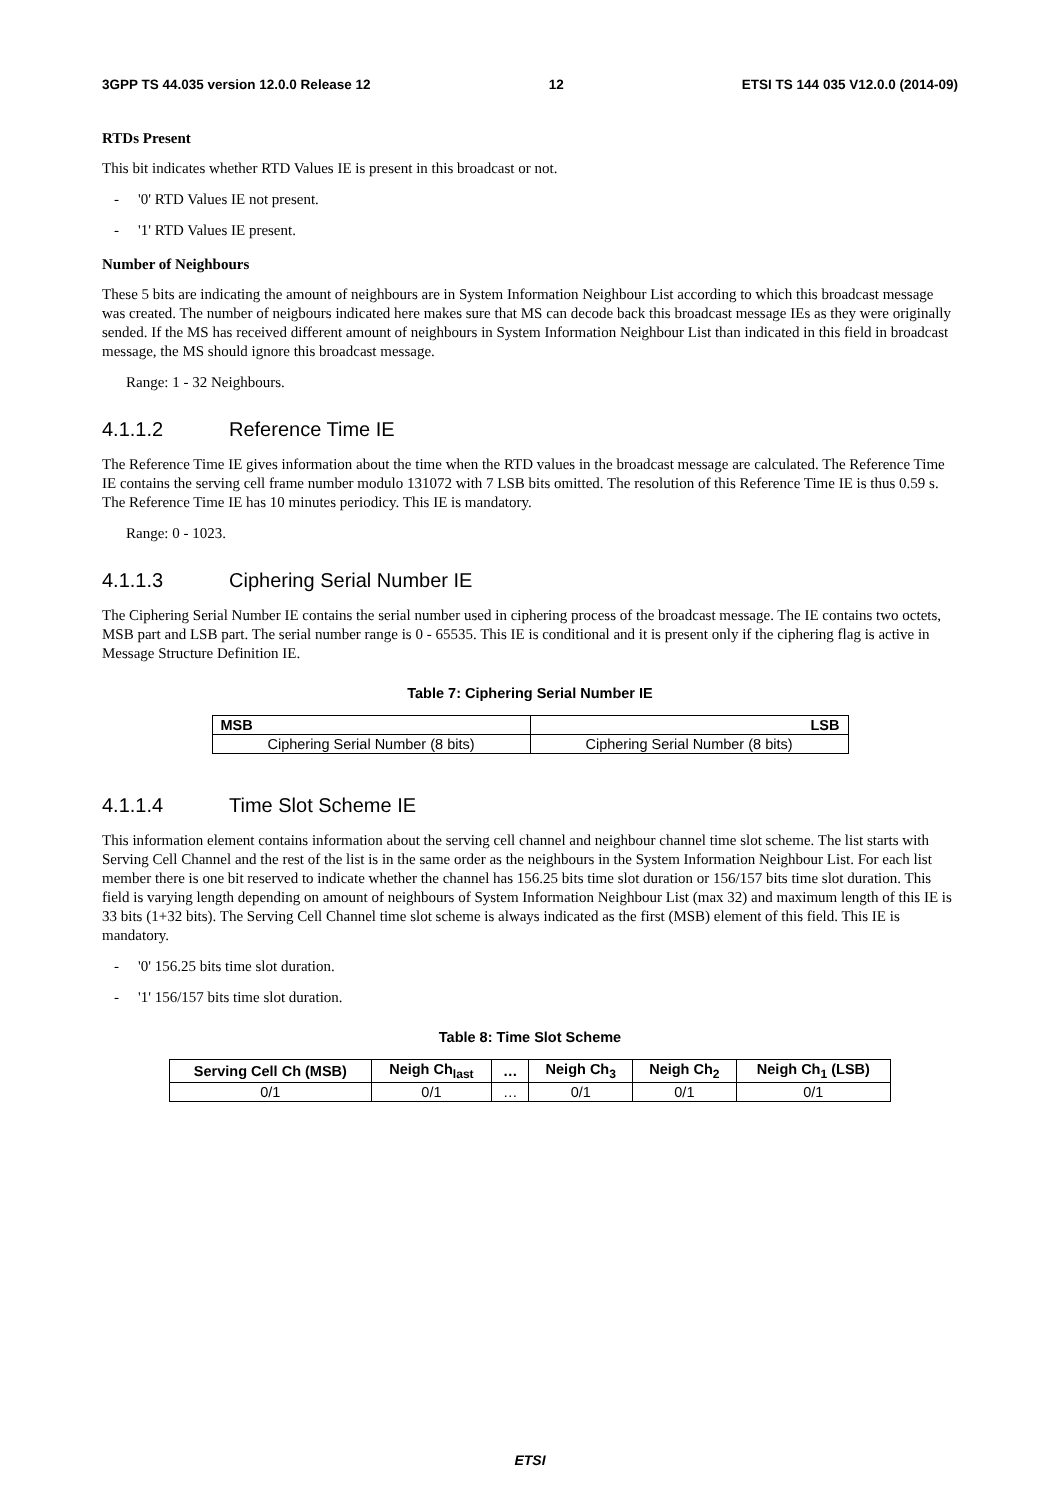3GPP TS 44.035 version 12.0.0 Release 12 12 ETSI TS 144 035 V12.0.0 (2014-09)
RTDs Present
This bit indicates whether RTD Values IE is present in this broadcast or not.
- '0' RTD Values IE not present.
- '1' RTD Values IE present.
Number of Neighbours
These 5 bits are indicating the amount of neighbours are in System Information Neighbour List according to which this broadcast message was created. The number of neigbours indicated here makes sure that MS can decode back this broadcast message IEs as they were originally sended. If the MS has received different amount of neighbours in System Information Neighbour List than indicated in this field in broadcast message, the MS should ignore this broadcast message.
Range: 1 - 32 Neighbours.
4.1.1.2 Reference Time IE
The Reference Time IE gives information about the time when the RTD values in the broadcast message are calculated. The Reference Time IE contains the serving cell frame number modulo 131072 with 7 LSB bits omitted. The resolution of this Reference Time IE is thus 0.59 s. The Reference Time IE has 10 minutes periodicy. This IE is mandatory.
Range: 0 - 1023.
4.1.1.3 Ciphering Serial Number IE
The Ciphering Serial Number IE contains the serial number used in ciphering process of the broadcast message. The IE contains two octets, MSB part and LSB part. The serial number range is 0 - 65535. This IE is conditional and it is present only if the ciphering flag is active in Message Structure Definition IE.
Table 7: Ciphering Serial Number IE
| MSB | LSB |
| --- | --- |
| Ciphering Serial Number (8 bits) | Ciphering Serial Number (8 bits) |
4.1.1.4 Time Slot Scheme IE
This information element contains information about the serving cell channel and neighbour channel time slot scheme. The list starts with Serving Cell Channel and the rest of the list is in the same order as the neighbours in the System Information Neighbour List. For each list member there is one bit reserved to indicate whether the channel has 156.25 bits time slot duration or 156/157 bits time slot duration. This field is varying length depending on amount of neighbours of System Information Neighbour List (max 32) and maximum length of this IE is 33 bits (1+32 bits). The Serving Cell Channel time slot scheme is always indicated as the first (MSB) element of this field. This IE is mandatory.
- '0' 156.25 bits time slot duration.
- '1' 156/157 bits time slot duration.
Table 8: Time Slot Scheme
| Serving Cell Ch (MSB) | Neigh Ch<sub>last</sub> | … | Neigh Ch<sub>3</sub> | Neigh Ch<sub>2</sub> | Neigh Ch<sub>1</sub> (LSB) |
| --- | --- | --- | --- | --- | --- |
| 0/1 | 0/1 | … | 0/1 | 0/1 | 0/1 |
ETSI